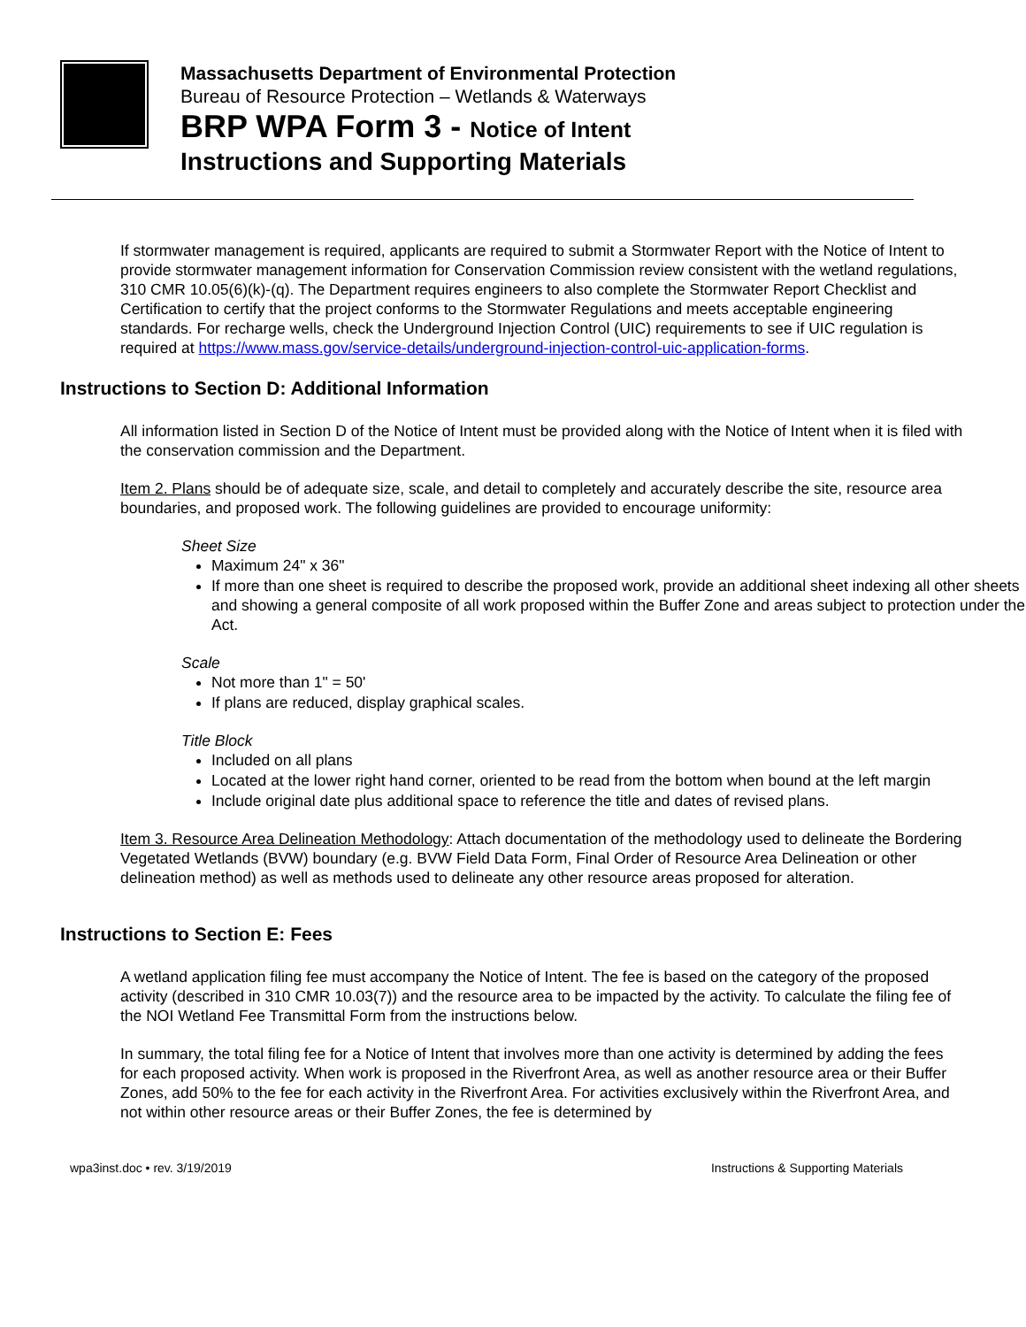Massachusetts Department of Environmental Protection
Bureau of Resource Protection – Wetlands & Waterways
BRP WPA Form 3 - Notice of Intent
Instructions and Supporting Materials
If stormwater management is required, applicants are required to submit a Stormwater Report with the Notice of Intent to provide stormwater management information for Conservation Commission review consistent with the wetland regulations, 310 CMR 10.05(6)(k)-(q). The Department requires engineers to also complete the Stormwater Report Checklist and Certification to certify that the project conforms to the Stormwater Regulations and meets acceptable engineering standards. For recharge wells, check the Underground Injection Control (UIC) requirements to see if UIC regulation is required at https://www.mass.gov/service-details/underground-injection-control-uic-application-forms.
Instructions to Section D: Additional Information
All information listed in Section D of the Notice of Intent must be provided along with the Notice of Intent when it is filed with the conservation commission and the Department.
Item 2. Plans should be of adequate size, scale, and detail to completely and accurately describe the site, resource area boundaries, and proposed work. The following guidelines are provided to encourage uniformity:
Sheet Size
Maximum 24" x 36"
If more than one sheet is required to describe the proposed work, provide an additional sheet indexing all other sheets and showing a general composite of all work proposed within the Buffer Zone and areas subject to protection under the Act.
Scale
Not more than 1" = 50'
If plans are reduced, display graphical scales.
Title Block
Included on all plans
Located at the lower right hand corner, oriented to be read from the bottom when bound at the left margin
Include original date plus additional space to reference the title and dates of revised plans.
Item 3. Resource Area Delineation Methodology: Attach documentation of the methodology used to delineate the Bordering Vegetated Wetlands (BVW) boundary (e.g. BVW Field Data Form, Final Order of Resource Area Delineation or other delineation method) as well as methods used to delineate any other resource areas proposed for alteration.
Instructions to Section E: Fees
A wetland application filing fee must accompany the Notice of Intent. The fee is based on the category of the proposed activity (described in 310 CMR 10.03(7)) and the resource area to be impacted by the activity. To calculate the filing fee of the NOI Wetland Fee Transmittal Form from the instructions below.
In summary, the total filing fee for a Notice of Intent that involves more than one activity is determined by adding the fees for each proposed activity. When work is proposed in the Riverfront Area, as well as another resource area or their Buffer Zones, add 50% to the fee for each activity in the Riverfront Area. For activities exclusively within the Riverfront Area, and not within other resource areas or their Buffer Zones, the fee is determined by
wpa3inst.doc • rev. 3/19/2019 Instructions & Supporting Materials